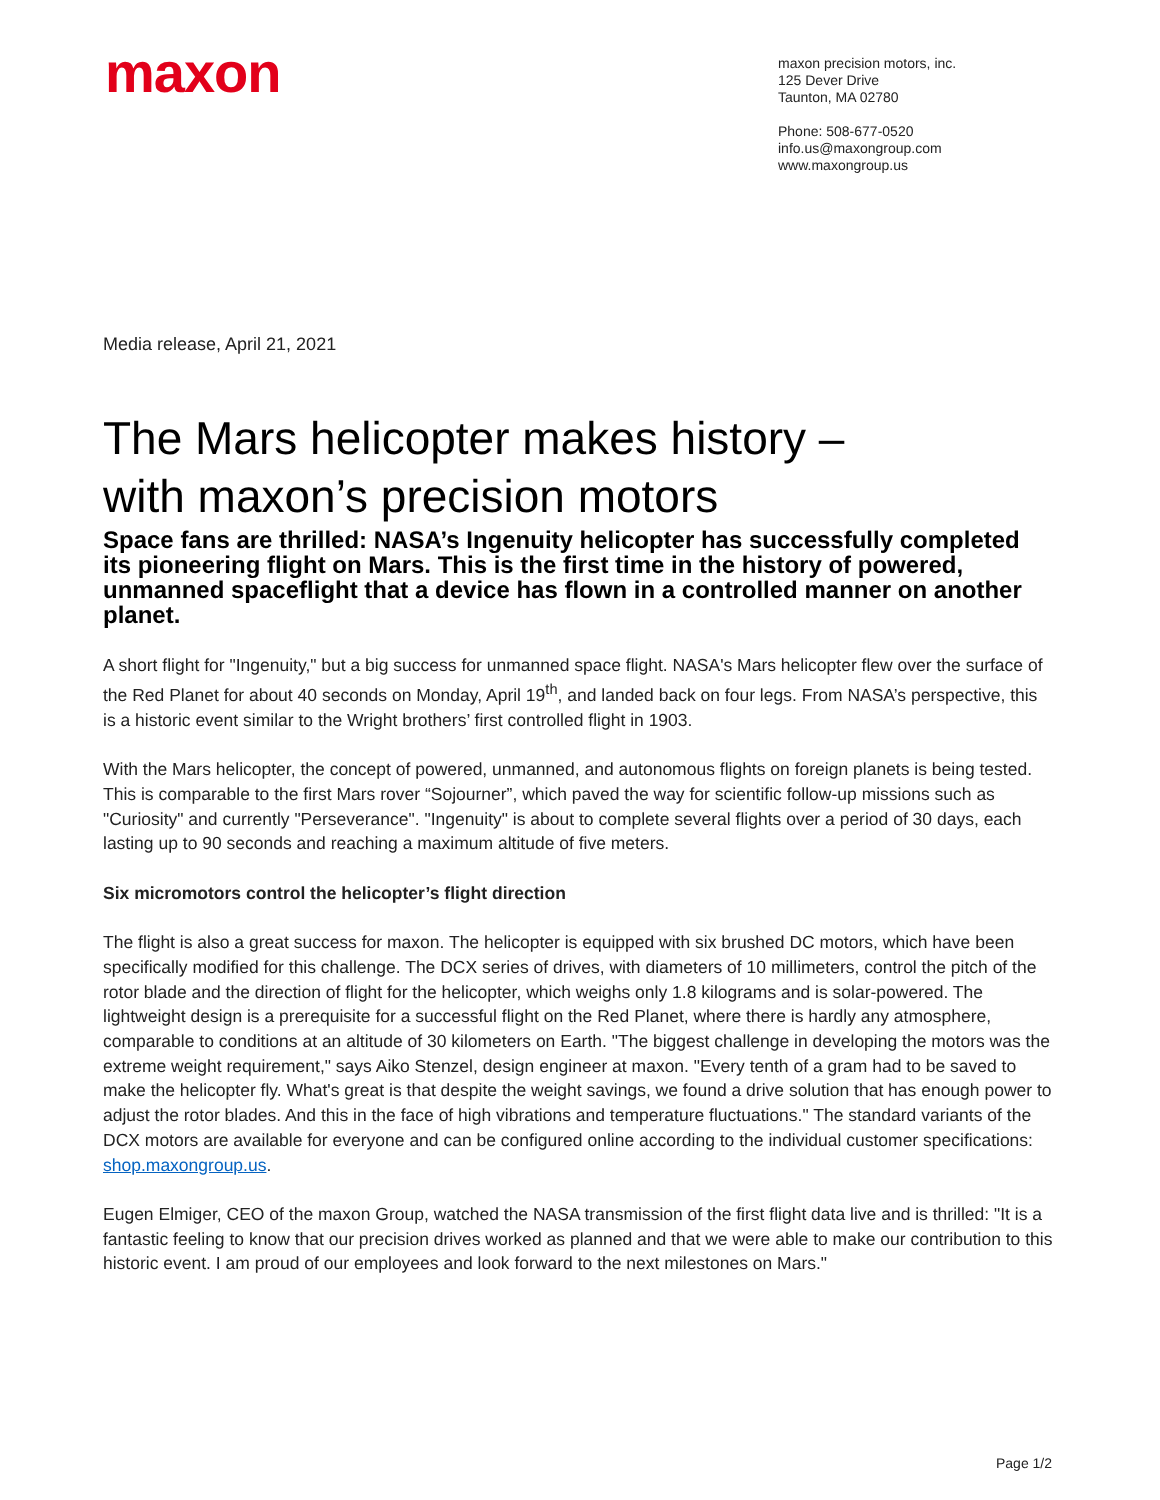maxon
maxon precision motors, inc.
125 Dever Drive
Taunton, MA 02780
Phone: 508-677-0520
info.us@maxongroup.com
www.maxongroup.us
Media release, April 21, 2021
The Mars helicopter makes history –
with maxon’s precision motors
Space fans are thrilled: NASA’s Ingenuity helicopter has successfully completed its pioneering flight on Mars. This is the first time in the history of powered, unmanned spaceflight that a device has flown in a controlled manner on another planet.
A short flight for "Ingenuity," but a big success for unmanned space flight. NASA's Mars helicopter flew over the surface of the Red Planet for about 40 seconds on Monday, April 19<sup>th</sup>, and landed back on four legs. From NASA’s perspective, this is a historic event similar to the Wright brothers’ first controlled flight in 1903.
With the Mars helicopter, the concept of powered, unmanned, and autonomous flights on foreign planets is being tested. This is comparable to the first Mars rover “Sojourner”, which paved the way for scientific follow-up missions such as "Curiosity" and currently "Perseverance". "Ingenuity" is about to complete several flights over a period of 30 days, each lasting up to 90 seconds and reaching a maximum altitude of five meters.
Six micromotors control the helicopter’s flight direction
The flight is also a great success for maxon. The helicopter is equipped with six brushed DC motors, which have been specifically modified for this challenge. The DCX series of drives, with diameters of 10 millimeters, control the pitch of the rotor blade and the direction of flight for the helicopter, which weighs only 1.8 kilograms and is solar-powered. The lightweight design is a prerequisite for a successful flight on the Red Planet, where there is hardly any atmosphere, comparable to conditions at an altitude of 30 kilometers on Earth. "The biggest challenge in developing the motors was the extreme weight requirement," says Aiko Stenzel, design engineer at maxon. "Every tenth of a gram had to be saved to make the helicopter fly. What's great is that despite the weight savings, we found a drive solution that has enough power to adjust the rotor blades. And this in the face of high vibrations and temperature fluctuations." The standard variants of the DCX motors are available for everyone and can be configured online according to the individual customer specifications: shop.maxongroup.us.
Eugen Elmiger, CEO of the maxon Group, watched the NASA transmission of the first flight data live and is thrilled: "It is a fantastic feeling to know that our precision drives worked as planned and that we were able to make our contribution to this historic event. I am proud of our employees and look forward to the next milestones on Mars."
Page 1/2